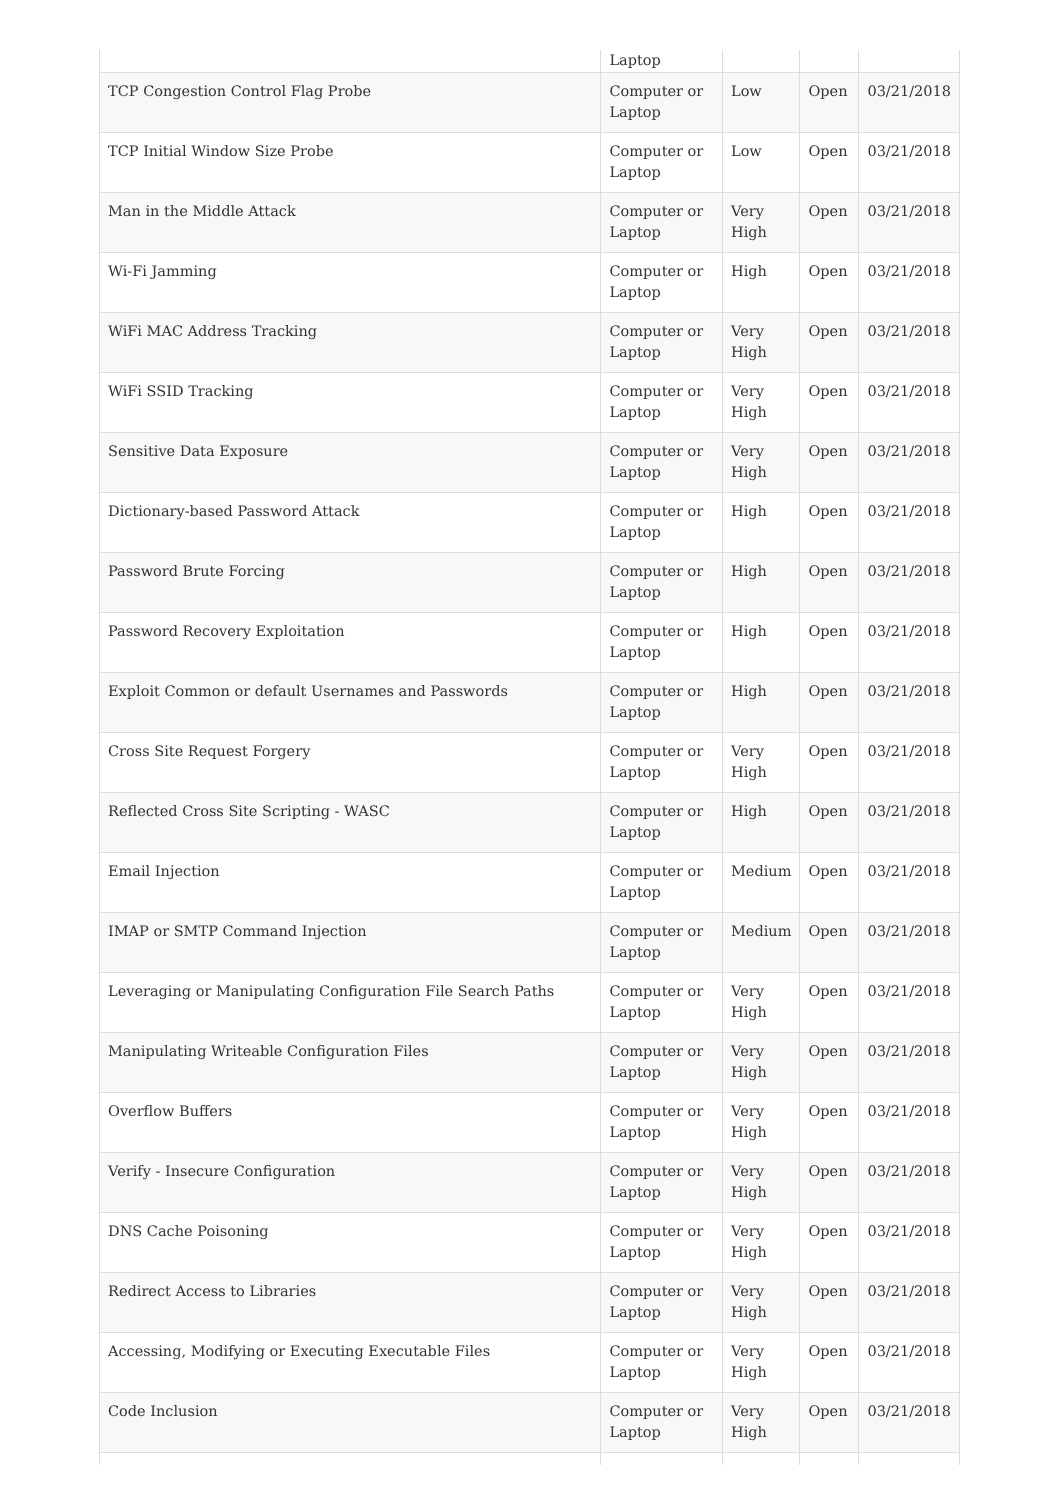| | Laptop | | | |
| TCP Congestion Control Flag Probe | Computer or Laptop | Low | Open | 03/21/2018 |
| TCP Initial Window Size Probe | Computer or Laptop | Low | Open | 03/21/2018 |
| Man in the Middle Attack | Computer or Laptop | Very High | Open | 03/21/2018 |
| Wi-Fi Jamming | Computer or Laptop | High | Open | 03/21/2018 |
| WiFi MAC Address Tracking | Computer or Laptop | Very High | Open | 03/21/2018 |
| WiFi SSID Tracking | Computer or Laptop | Very High | Open | 03/21/2018 |
| Sensitive Data Exposure | Computer or Laptop | Very High | Open | 03/21/2018 |
| Dictionary-based Password Attack | Computer or Laptop | High | Open | 03/21/2018 |
| Password Brute Forcing | Computer or Laptop | High | Open | 03/21/2018 |
| Password Recovery Exploitation | Computer or Laptop | High | Open | 03/21/2018 |
| Exploit Common or default Usernames and Passwords | Computer or Laptop | High | Open | 03/21/2018 |
| Cross Site Request Forgery | Computer or Laptop | Very High | Open | 03/21/2018 |
| Reflected Cross Site Scripting - WASC | Computer or Laptop | High | Open | 03/21/2018 |
| Email Injection | Computer or Laptop | Medium | Open | 03/21/2018 |
| IMAP or SMTP Command Injection | Computer or Laptop | Medium | Open | 03/21/2018 |
| Leveraging or Manipulating Configuration File Search Paths | Computer or Laptop | Very High | Open | 03/21/2018 |
| Manipulating Writeable Configuration Files | Computer or Laptop | Very High | Open | 03/21/2018 |
| Overflow Buffers | Computer or Laptop | Very High | Open | 03/21/2018 |
| Verify - Insecure Configuration | Computer or Laptop | Very High | Open | 03/21/2018 |
| DNS Cache Poisoning | Computer or Laptop | Very High | Open | 03/21/2018 |
| Redirect Access to Libraries | Computer or Laptop | Very High | Open | 03/21/2018 |
| Accessing, Modifying or Executing Executable Files | Computer or Laptop | Very High | Open | 03/21/2018 |
| Code Inclusion | Computer or Laptop | Very High | Open | 03/21/2018 |